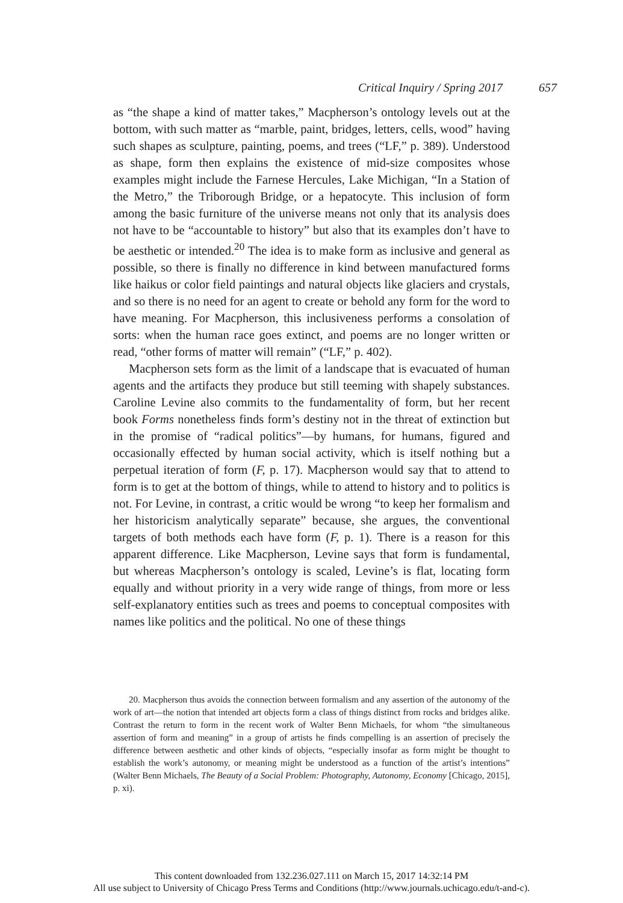Critical Inquiry / Spring 2017 657
as “the shape a kind of matter takes,” Macpherson’s ontology levels out at the bottom, with such matter as “marble, paint, bridges, letters, cells, wood” having such shapes as sculpture, painting, poems, and trees (“LF,” p. 389). Understood as shape, form then explains the existence of mid-size composites whose examples might include the Farnese Hercules, Lake Michigan, “In a Station of the Metro,” the Triborough Bridge, or a hepatocyte. This inclusion of form among the basic furniture of the universe means not only that its analysis does not have to be “accountable to history” but also that its examples don’t have to be aesthetic or intended.<sup>20</sup> The idea is to make form as inclusive and general as possible, so there is finally no difference in kind between manufactured forms like haikus or color field paintings and natural objects like glaciers and crystals, and so there is no need for an agent to create or behold any form for the word to have meaning. For Macpherson, this inclusiveness performs a consolation of sorts: when the human race goes extinct, and poems are no longer written or read, “other forms of matter will remain” (“LF,” p. 402).
Macpherson sets form as the limit of a landscape that is evacuated of human agents and the artifacts they produce but still teeming with shapely substances. Caroline Levine also commits to the fundamentality of form, but her recent book Forms nonetheless finds form’s destiny not in the threat of extinction but in the promise of “radical politics”—by humans, for humans, figured and occasionally effected by human social activity, which is itself nothing but a perpetual iteration of form (F, p. 17). Macpherson would say that to attend to form is to get at the bottom of things, while to attend to history and to politics is not. For Levine, in contrast, a critic would be wrong “to keep her formalism and her historicism analytically separate” because, she argues, the conventional targets of both methods each have form (F, p. 1). There is a reason for this apparent difference. Like Macpherson, Levine says that form is fundamental, but whereas Macpherson’s ontology is scaled, Levine’s is flat, locating form equally and without priority in a very wide range of things, from more or less self-explanatory entities such as trees and poems to conceptual composites with names like politics and the political. No one of these things
20. Macpherson thus avoids the connection between formalism and any assertion of the autonomy of the work of art—the notion that intended art objects form a class of things distinct from rocks and bridges alike. Contrast the return to form in the recent work of Walter Benn Michaels, for whom “the simultaneous assertion of form and meaning” in a group of artists he finds compelling is an assertion of precisely the difference between aesthetic and other kinds of objects, “especially insofar as form might be thought to establish the work’s autonomy, or meaning might be understood as a function of the artist’s intentions” (Walter Benn Michaels, The Beauty of a Social Problem: Photography, Autonomy, Economy [Chicago, 2015], p. xi).
This content downloaded from 132.236.027.111 on March 15, 2017 14:32:14 PM
All use subject to University of Chicago Press Terms and Conditions (http://www.journals.uchicago.edu/t-and-c).